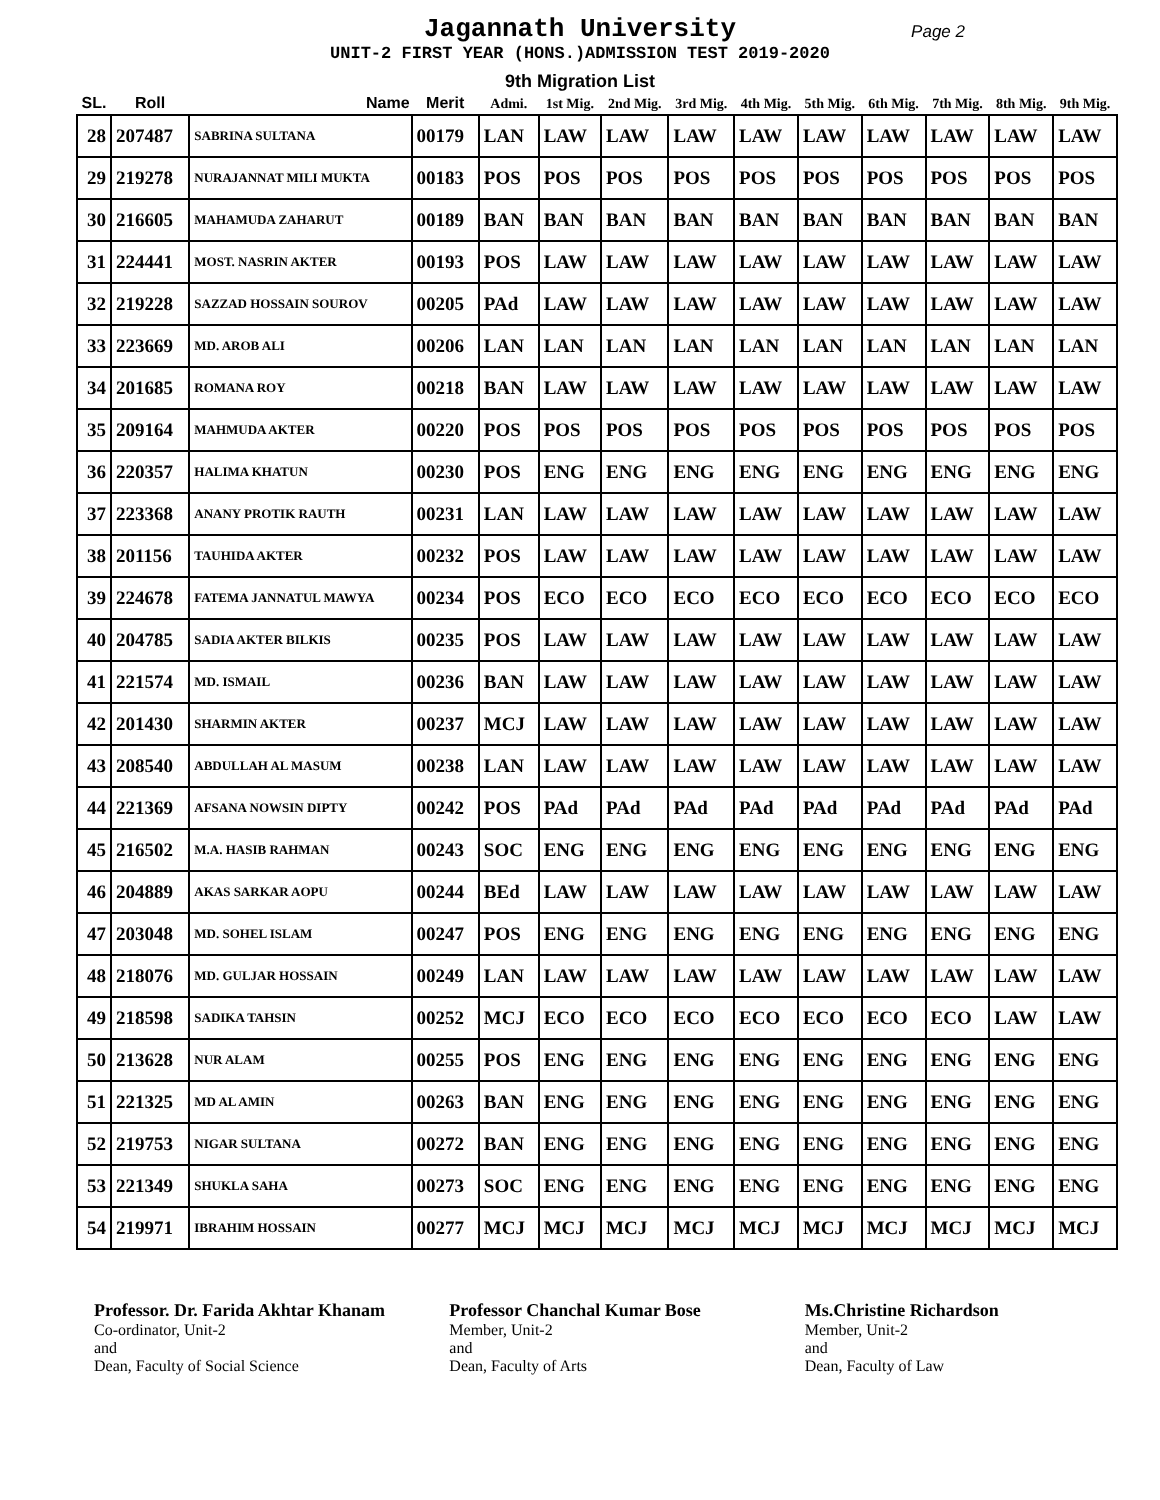Jagannath University Page 2
UNIT-2 FIRST YEAR (HONS.)ADMISSION TEST 2019-2020
9th Migration List
| SL. | Roll | Name | Merit | Admi. | 1st Mig. | 2nd Mig. | 3rd Mig. | 4th Mig. | 5th Mig. | 6th Mig. | 7th Mig. | 8th Mig. | 9th Mig. |
| --- | --- | --- | --- | --- | --- | --- | --- | --- | --- | --- | --- | --- | --- |
| 28 | 207487 | SABRINA SULTANA | 00179 | LAN | LAW | LAW | LAW | LAW | LAW | LAW | LAW | LAW | LAW |
| 29 | 219278 | NURAJANNAT MILI MUKTA | 00183 | POS | POS | POS | POS | POS | POS | POS | POS | POS | POS |
| 30 | 216605 | MAHAMUDA ZAHARUT | 00189 | BAN | BAN | BAN | BAN | BAN | BAN | BAN | BAN | BAN | BAN |
| 31 | 224441 | MOST. NASRIN AKTER | 00193 | POS | LAW | LAW | LAW | LAW | LAW | LAW | LAW | LAW | LAW |
| 32 | 219228 | SAZZAD HOSSAIN SOUROV | 00205 | PAd | LAW | LAW | LAW | LAW | LAW | LAW | LAW | LAW | LAW |
| 33 | 223669 | MD. AROB ALI | 00206 | LAN | LAN | LAN | LAN | LAN | LAN | LAN | LAN | LAN | LAN |
| 34 | 201685 | ROMANA ROY | 00218 | BAN | LAW | LAW | LAW | LAW | LAW | LAW | LAW | LAW | LAW |
| 35 | 209164 | MAHMUDA AKTER | 00220 | POS | POS | POS | POS | POS | POS | POS | POS | POS | POS |
| 36 | 220357 | HALIMA KHATUN | 00230 | POS | ENG | ENG | ENG | ENG | ENG | ENG | ENG | ENG | ENG |
| 37 | 223368 | ANANY PROTIK RAUTH | 00231 | LAN | LAW | LAW | LAW | LAW | LAW | LAW | LAW | LAW | LAW |
| 38 | 201156 | TAUHIDA AKTER | 00232 | POS | LAW | LAW | LAW | LAW | LAW | LAW | LAW | LAW | LAW |
| 39 | 224678 | FATEMA JANNATUL MAWYA | 00234 | POS | ECO | ECO | ECO | ECO | ECO | ECO | ECO | ECO | ECO |
| 40 | 204785 | SADIA AKTER BILKIS | 00235 | POS | LAW | LAW | LAW | LAW | LAW | LAW | LAW | LAW | LAW |
| 41 | 221574 | MD. ISMAIL | 00236 | BAN | LAW | LAW | LAW | LAW | LAW | LAW | LAW | LAW | LAW |
| 42 | 201430 | SHARMIN AKTER | 00237 | MCJ | LAW | LAW | LAW | LAW | LAW | LAW | LAW | LAW | LAW |
| 43 | 208540 | ABDULLAH AL MASUM | 00238 | LAN | LAW | LAW | LAW | LAW | LAW | LAW | LAW | LAW | LAW |
| 44 | 221369 | AFSANA NOWSIN DIPTY | 00242 | POS | PAd | PAd | PAd | PAd | PAd | PAd | PAd | PAd | PAd |
| 45 | 216502 | M.A. HASIB RAHMAN | 00243 | SOC | ENG | ENG | ENG | ENG | ENG | ENG | ENG | ENG | ENG |
| 46 | 204889 | AKAS SARKAR AOPU | 00244 | BEd | LAW | LAW | LAW | LAW | LAW | LAW | LAW | LAW | LAW |
| 47 | 203048 | MD. SOHEL ISLAM | 00247 | POS | ENG | ENG | ENG | ENG | ENG | ENG | ENG | ENG | ENG |
| 48 | 218076 | MD. GULJAR HOSSAIN | 00249 | LAN | LAW | LAW | LAW | LAW | LAW | LAW | LAW | LAW | LAW |
| 49 | 218598 | SADIKA TAHSIN | 00252 | MCJ | ECO | ECO | ECO | ECO | ECO | ECO | ECO | LAW | LAW |
| 50 | 213628 | NUR ALAM | 00255 | POS | ENG | ENG | ENG | ENG | ENG | ENG | ENG | ENG | ENG |
| 51 | 221325 | MD AL AMIN | 00263 | BAN | ENG | ENG | ENG | ENG | ENG | ENG | ENG | ENG | ENG |
| 52 | 219753 | NIGAR SULTANA | 00272 | BAN | ENG | ENG | ENG | ENG | ENG | ENG | ENG | ENG | ENG |
| 53 | 221349 | SHUKLA SAHA | 00273 | SOC | ENG | ENG | ENG | ENG | ENG | ENG | ENG | ENG | ENG |
| 54 | 219971 | IBRAHIM HOSSAIN | 00277 | MCJ | MCJ | MCJ | MCJ | MCJ | MCJ | MCJ | MCJ | MCJ | MCJ |
Professor. Dr. Farida Akhtar Khanam
Co-ordinator, Unit-2
and
Dean, Faculty of Social Science
Professor Chanchal Kumar Bose
Member, Unit-2
and
Dean, Faculty of Arts
Ms.Christine Richardson
Member, Unit-2
and
Dean, Faculty of Law